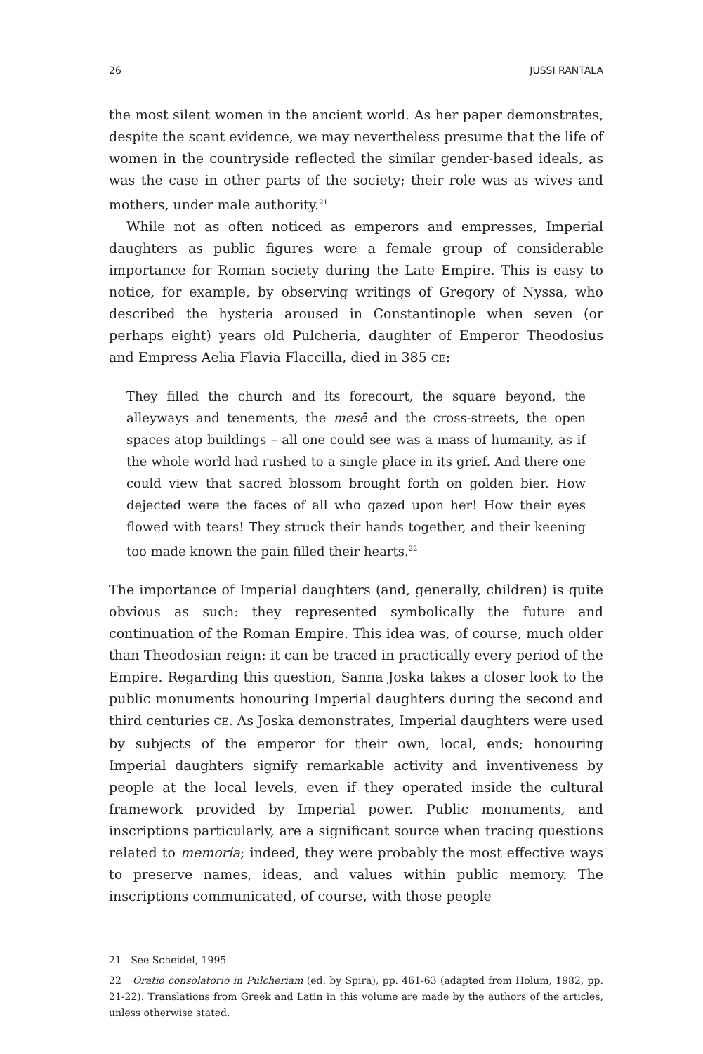26 JUSSI RANTALA
the most silent women in the ancient world. As her paper demonstrates, despite the scant evidence, we may nevertheless presume that the life of women in the countryside reflected the similar gender-based ideals, as was the case in other parts of the society; their role was as wives and mothers, under male authority.<sup>21</sup>
While not as often noticed as emperors and empresses, Imperial daughters as public figures were a female group of considerable importance for Roman society during the Late Empire. This is easy to notice, for example, by observing writings of Gregory of Nyssa, who described the hysteria aroused in Constantinople when seven (or perhaps eight) years old Pulcheria, daughter of Emperor Theodosius and Empress Aelia Flavia Flaccilla, died in 385 CE:
They filled the church and its forecourt, the square beyond, the alleyways and tenements, the mesē and the cross-streets, the open spaces atop buildings – all one could see was a mass of humanity, as if the whole world had rushed to a single place in its grief. And there one could view that sacred blossom brought forth on golden bier. How dejected were the faces of all who gazed upon her! How their eyes flowed with tears! They struck their hands together, and their keening too made known the pain filled their hearts.<sup>22</sup>
The importance of Imperial daughters (and, generally, children) is quite obvious as such: they represented symbolically the future and continuation of the Roman Empire. This idea was, of course, much older than Theodosian reign: it can be traced in practically every period of the Empire. Regarding this question, Sanna Joska takes a closer look to the public monuments honouring Imperial daughters during the second and third centuries CE. As Joska demonstrates, Imperial daughters were used by subjects of the emperor for their own, local, ends; honouring Imperial daughters signify remarkable activity and inventiveness by people at the local levels, even if they operated inside the cultural framework provided by Imperial power. Public monuments, and inscriptions particularly, are a significant source when tracing questions related to memoria; indeed, they were probably the most effective ways to preserve names, ideas, and values within public memory. The inscriptions communicated, of course, with those people
21 See Scheidel, 1995.
22 Oratio consolatorio in Pulcheriam (ed. by Spira), pp. 461-63 (adapted from Holum, 1982, pp. 21-22). Translations from Greek and Latin in this volume are made by the authors of the articles, unless otherwise stated.